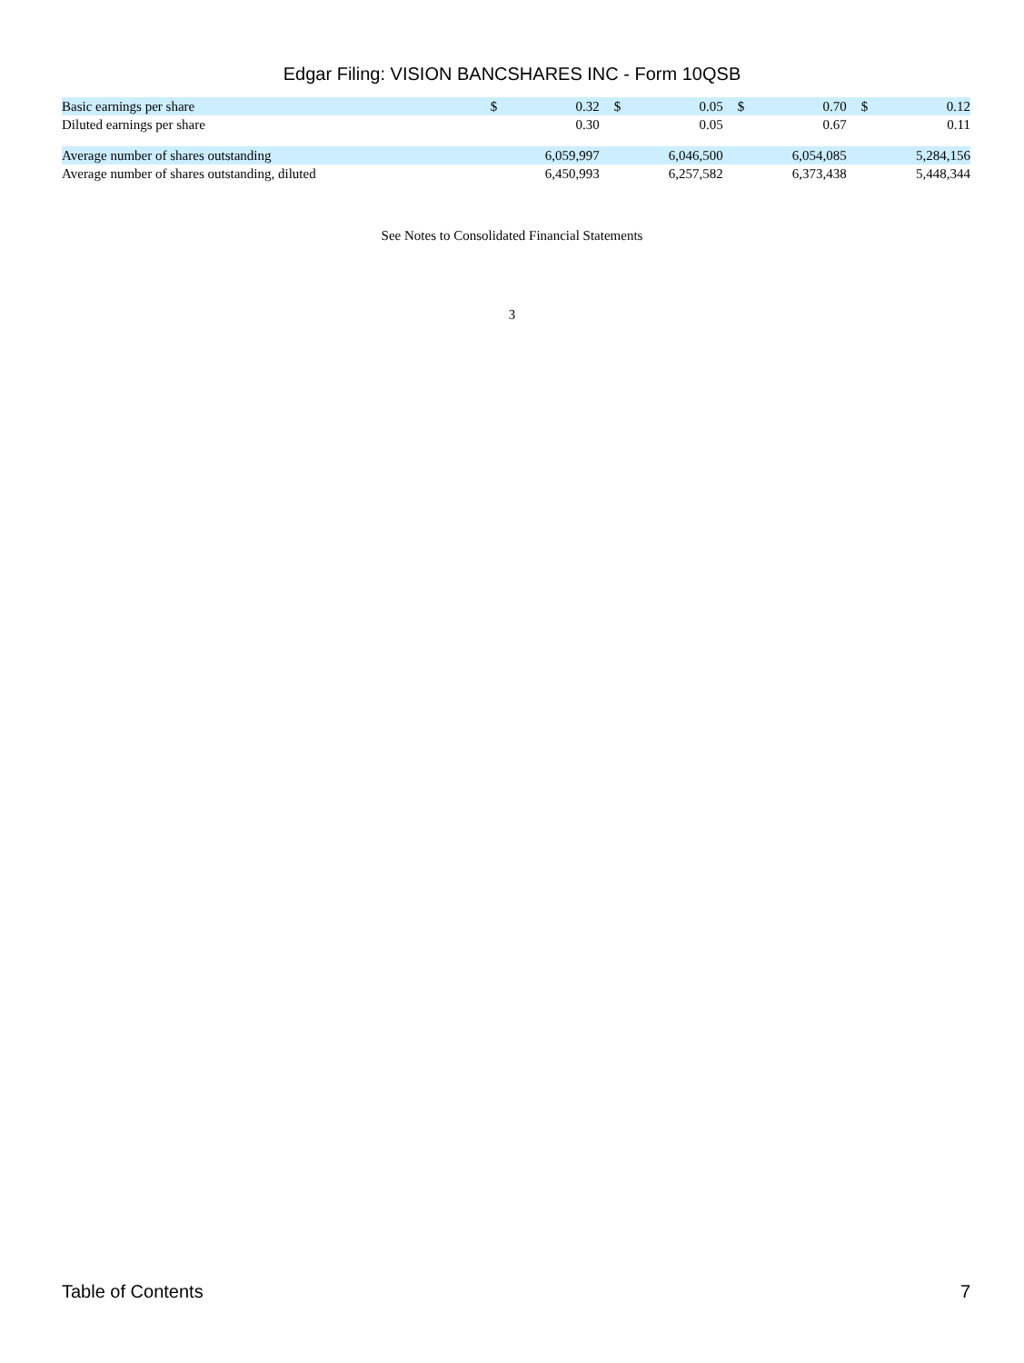Edgar Filing: VISION BANCSHARES INC - Form 10QSB
| Basic earnings per share | $ | 0.32 | $ | 0.05 | $ | 0.70 | $ | 0.12 |
| Diluted earnings per share | | 0.30 | | 0.05 | | 0.67 | | 0.11 |
| Average number of shares outstanding | | 6,059,997 | | 6,046,500 | | 6,054,085 | | 5,284,156 |
| Average number of shares outstanding, diluted | | 6,450,993 | | 6,257,582 | | 6,373,438 | | 5,448,344 |
See Notes to Consolidated Financial Statements
3
Table of Contents 7